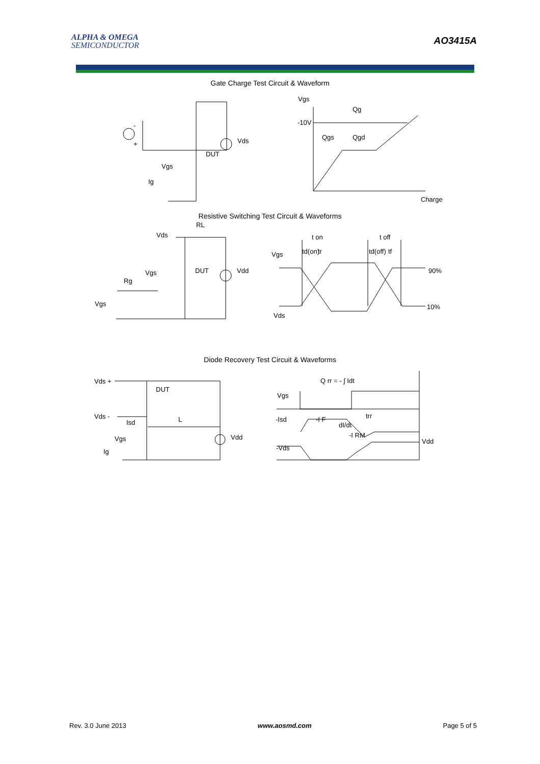ALPHA & OMEGA
SEMICONDUCTOR
AO3415A
Gate Charge Test Circuit & Waveform
-
+
Vds
DUT
Vgs
Ig
Vgs
Qg
-10V
Qgs
Qgd
Charge
Resistive Switching Test Circuit & Waveforms
RL
Vds
Vgs
DUT
Vdd
Rg
Vgs
Vgs
90%
10%
Vds
t on
t off
td(on)
tr
td(off)
tf
Diode Recovery Test Circuit & Waveforms
Vds +
DUT
Vds -
Isd
L
Vgs
Vdd
Ig
Q rr = - ∫ Idt
Vgs
-Isd
-I F
dI/dt
trr
-I RM
Vdd
-Vds
Rev. 3.0 June 2013 www.aosmd.com Page 5 of 5